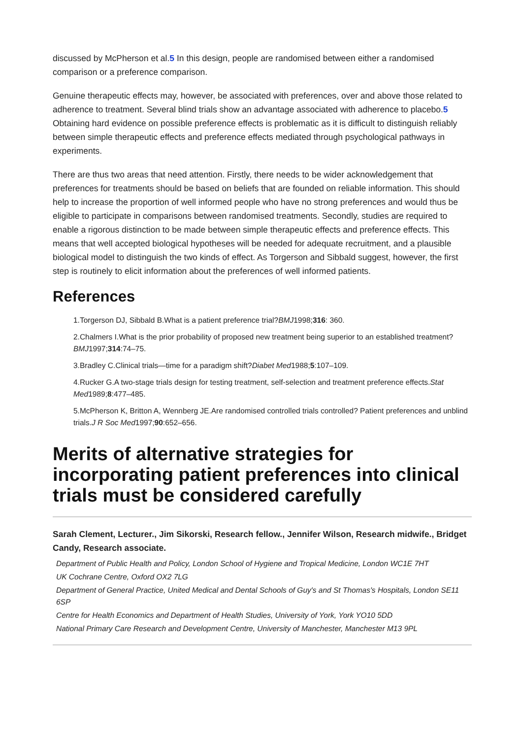discussed by McPherson et al.5 In this design, people are randomised between either a randomised comparison or a preference comparison.
Genuine therapeutic effects may, however, be associated with preferences, over and above those related to adherence to treatment. Several blind trials show an advantage associated with adherence to placebo.5 Obtaining hard evidence on possible preference effects is problematic as it is difficult to distinguish reliably between simple therapeutic effects and preference effects mediated through psychological pathways in experiments.
There are thus two areas that need attention. Firstly, there needs to be wider acknowledgement that preferences for treatments should be based on beliefs that are founded on reliable information. This should help to increase the proportion of well informed people who have no strong preferences and would thus be eligible to participate in comparisons between randomised treatments. Secondly, studies are required to enable a rigorous distinction to be made between simple therapeutic effects and preference effects. This means that well accepted biological hypotheses will be needed for adequate recruitment, and a plausible biological model to distinguish the two kinds of effect. As Torgerson and Sibbald suggest, however, the first step is routinely to elicit information about the preferences of well informed patients.
References
1.Torgerson DJ, Sibbald B.What is a patient preference trial?BMJ1998;316: 360.
2.Chalmers I.What is the prior probability of proposed new treatment being superior to an established treatment?BMJ1997;314:74–75.
3.Bradley C.Clinical trials—time for a paradigm shift?Diabet Med1988;5:107–109.
4.Rucker G.A two-stage trials design for testing treatment, self-selection and treatment preference effects.Stat Med1989;8:477–485.
5.McPherson K, Britton A, Wennberg JE.Are randomised controlled trials controlled? Patient preferences and unblind trials.J R Soc Med1997;90:652–656.
Merits of alternative strategies for incorporating patient preferences into clinical trials must be considered carefully
Sarah Clement, Lecturer., Jim Sikorski, Research fellow., Jennifer Wilson, Research midwife., Bridget Candy, Research associate.
Department of Public Health and Policy, London School of Hygiene and Tropical Medicine, London WC1E 7HT
UK Cochrane Centre, Oxford OX2 7LG
Department of General Practice, United Medical and Dental Schools of Guy's and St Thomas's Hospitals, London SE11 6SP
Centre for Health Economics and Department of Health Studies, University of York, York YO10 5DD
National Primary Care Research and Development Centre, University of Manchester, Manchester M13 9PL